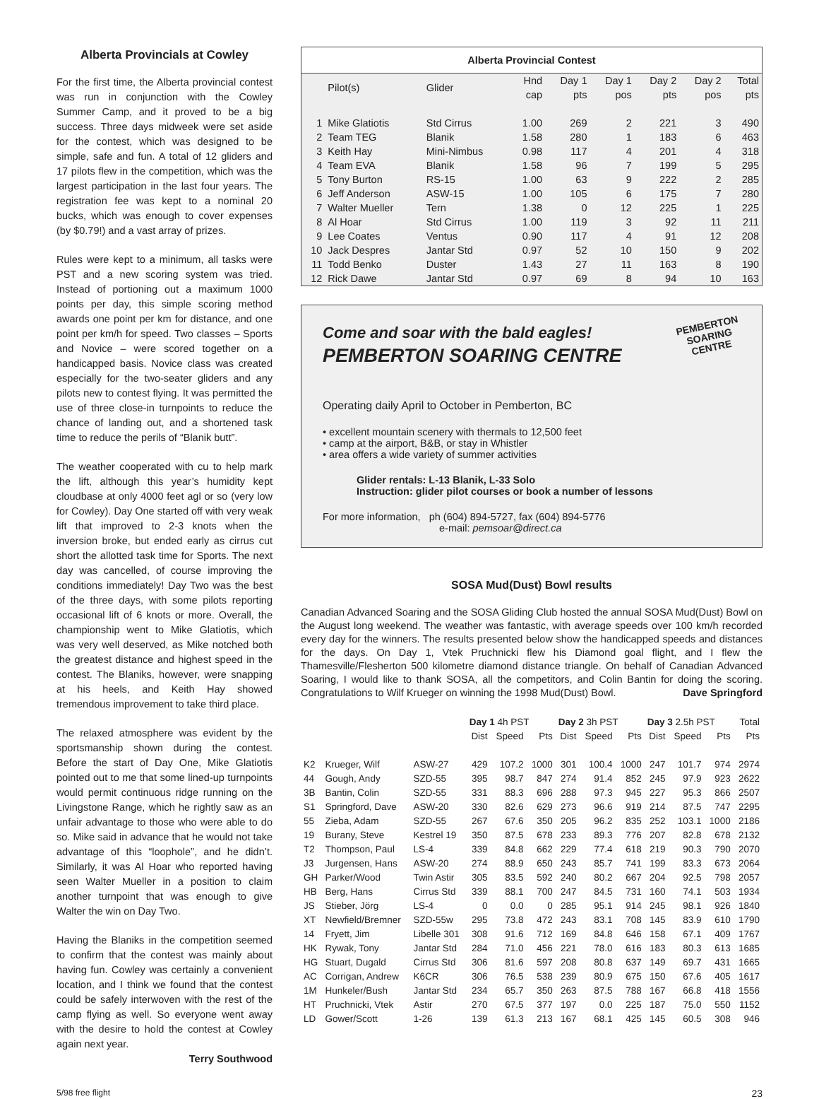Alberta Provincials at Cowley
For the first time, the Alberta provincial contest was run in conjunction with the Cowley Summer Camp, and it proved to be a big success. Three days midweek were set aside for the contest, which was designed to be simple, safe and fun. A total of 12 gliders and 17 pilots flew in the competition, which was the largest participation in the last four years. The registration fee was kept to a nominal 20 bucks, which was enough to cover expenses (by $0.79!) and a vast array of prizes.
Rules were kept to a minimum, all tasks were PST and a new scoring system was tried. Instead of portioning out a maximum 1000 points per day, this simple scoring method awards one point per km for distance, and one point per km/h for speed. Two classes – Sports and Novice – were scored together on a handicapped basis. Novice class was created especially for the two-seater gliders and any pilots new to contest flying. It was permitted the use of three close-in turnpoints to reduce the chance of landing out, and a shortened task time to reduce the perils of “Blanik butt”.
The weather cooperated with cu to help mark the lift, although this year’s humidity kept cloudbase at only 4000 feet agl or so (very low for Cowley). Day One started off with very weak lift that improved to 2-3 knots when the inversion broke, but ended early as cirrus cut short the allotted task time for Sports. The next day was cancelled, of course improving the conditions immediately! Day Two was the best of the three days, with some pilots reporting occasional lift of 6 knots or more. Overall, the championship went to Mike Glatiotis, which was very well deserved, as Mike notched both the greatest distance and highest speed in the contest. The Blaniks, however, were snapping at his heels, and Keith Hay showed tremendous improvement to take third place.
The relaxed atmosphere was evident by the sportsmanship shown during the contest. Before the start of Day One, Mike Glatiotis pointed out to me that some lined-up turnpoints would permit continuous ridge running on the Livingstone Range, which he rightly saw as an unfair advantage to those who were able to do so. Mike said in advance that he would not take advantage of this “loophole”, and he didn’t. Similarly, it was Al Hoar who reported having seen Walter Mueller in a position to claim another turnpoint that was enough to give Walter the win on Day Two.
Having the Blaniks in the competition seemed to confirm that the contest was mainly about having fun. Cowley was certainly a convenient location, and I think we found that the contest could be safely interwoven with the rest of the camp flying as well. So everyone went away with the desire to hold the contest at Cowley again next year.
Terry Southwood
Alberta Provincial Contest
| | Pilot(s) | Glider | Hnd cap | Day 1 pts | Day 1 pos | Day 2 pts | Day 2 pos | Total pts |
| --- | --- | --- | --- | --- | --- | --- | --- | --- |
| 1 | Mike Glatiotis | Std Cirrus | 1.00 | 269 | 2 | 221 | 3 | 490 |
| 2 | Team TEG | Blanik | 1.58 | 280 | 1 | 183 | 6 | 463 |
| 3 | Keith Hay | Mini-Nimbus | 0.98 | 117 | 4 | 201 | 4 | 318 |
| 4 | Team EVA | Blanik | 1.58 | 96 | 7 | 199 | 5 | 295 |
| 5 | Tony Burton | RS-15 | 1.00 | 63 | 9 | 222 | 2 | 285 |
| 6 | Jeff Anderson | ASW-15 | 1.00 | 105 | 6 | 175 | 7 | 280 |
| 7 | Walter Mueller | Tern | 1.38 | 0 | 12 | 225 | 1 | 225 |
| 8 | Al Hoar | Std Cirrus | 1.00 | 119 | 3 | 92 | 11 | 211 |
| 9 | Lee Coates | Ventus | 0.90 | 117 | 4 | 91 | 12 | 208 |
| 10 | Jack Despres | Jantar Std | 0.97 | 52 | 10 | 150 | 9 | 202 |
| 11 | Todd Benko | Duster | 1.43 | 27 | 11 | 163 | 8 | 190 |
| 12 | Rick Dawe | Jantar Std | 0.97 | 69 | 8 | 94 | 10 | 163 |
PEMBERTON
SOARING
CENTRE
Come and soar with the bald eagles!
PEMBERTON SOARING CENTRE
Operating daily April to October in Pemberton, BC
• excellent mountain scenery with thermals to 12,500 feet
• camp at the airport, B&B, or stay in Whistler
• area offers a wide variety of summer activities
Glider rentals: L-13 Blanik, L-33 Solo
Instruction: glider pilot courses or book a number of lessons
For more information, ph (604) 894-5727, fax (604) 894-5776
e-mail: pemsoar@direct.ca
SOSA Mud(Dust) Bowl results
Canadian Advanced Soaring and the SOSA Gliding Club hosted the annual SOSA Mud(Dust) Bowl on the August long weekend. The weather was fantastic, with average speeds over 100 km/h recorded every day for the winners. The results presented below show the handicapped speeds and distances for the days. On Day 1, Vtek Pruchnicki flew his Diamond goal flight, and I flew the Thamesville/Flesherton 500 kilometre diamond distance triangle. On behalf of Canadian Advanced Soaring, I would like to thank SOSA, all the competitors, and Colin Bantin for doing the scoring. Congratulations to Wilf Krueger on winning the 1998 Mud(Dust) Bowl. Dave Springford
| | | | Day 1 4h PST | | | Day 2 3h PST | | | Day 3 2.5h PST | | | Total |
| --- | --- | --- | --- | --- | --- | --- | --- | --- | --- | --- | --- | --- |
| | | | Dist | Speed | Pts | Dist | Speed | Pts | Dist | Speed | Pts | Pts |
| K2 | Krueger, Wilf | ASW-27 | 429 | 107.2 | 1000 | 301 | 100.4 | 1000 | 247 | 101.7 | 974 | 2974 |
| 44 | Gough, Andy | SZD-55 | 395 | 98.7 | 847 | 274 | 91.4 | 852 | 245 | 97.9 | 923 | 2622 |
| 3B | Bantin, Colin | SZD-55 | 331 | 88.3 | 696 | 288 | 97.3 | 945 | 227 | 95.3 | 866 | 2507 |
| S1 | Springford, Dave | ASW-20 | 330 | 82.6 | 629 | 273 | 96.6 | 919 | 214 | 87.5 | 747 | 2295 |
| 55 | Zieba, Adam | SZD-55 | 267 | 67.6 | 350 | 205 | 96.2 | 835 | 252 | 103.1 | 1000 | 2186 |
| 19 | Burany, Steve | Kestrel 19 | 350 | 87.5 | 678 | 233 | 89.3 | 776 | 207 | 82.8 | 678 | 2132 |
| T2 | Thompson, Paul | LS-4 | 339 | 84.8 | 662 | 229 | 77.4 | 618 | 219 | 90.3 | 790 | 2070 |
| J3 | Jurgensen, Hans | ASW-20 | 274 | 88.9 | 650 | 243 | 85.7 | 741 | 199 | 83.3 | 673 | 2064 |
| GH | Parker/Wood | Twin Astir | 305 | 83.5 | 592 | 240 | 80.2 | 667 | 204 | 92.5 | 798 | 2057 |
| HB | Berg, Hans | Cirrus Std | 339 | 88.1 | 700 | 247 | 84.5 | 731 | 160 | 74.1 | 503 | 1934 |
| JS | Stieber, Jörg | LS-4 | 0 | 0.0 | 0 | 285 | 95.1 | 914 | 245 | 98.1 | 926 | 1840 |
| XT | Newfield/Bremner | SZD-55w | 295 | 73.8 | 472 | 243 | 83.1 | 708 | 145 | 83.9 | 610 | 1790 |
| 14 | Fryett, Jim | Libelle 301 | 308 | 91.6 | 712 | 169 | 84.8 | 646 | 158 | 67.1 | 409 | 1767 |
| HK | Rywak, Tony | Jantar Std | 284 | 71.0 | 456 | 221 | 78.0 | 616 | 183 | 80.3 | 613 | 1685 |
| HG | Stuart, Dugald | Cirrus Std | 306 | 81.6 | 597 | 208 | 80.8 | 637 | 149 | 69.7 | 431 | 1665 |
| AC | Corrigan, Andrew | K6CR | 306 | 76.5 | 538 | 239 | 80.9 | 675 | 150 | 67.6 | 405 | 1617 |
| 1M | Hunkeler/Bush | Jantar Std | 234 | 65.7 | 350 | 263 | 87.5 | 788 | 167 | 66.8 | 418 | 1556 |
| HT | Pruchnicki, Vtek | Astir | 270 | 67.5 | 377 | 197 | 0.0 | 225 | 187 | 75.0 | 550 | 1152 |
| LD | Gower/Scott | 1-26 | 139 | 61.3 | 213 | 167 | 68.1 | 425 | 145 | 60.5 | 308 | 946 |
5/98 free flight 23